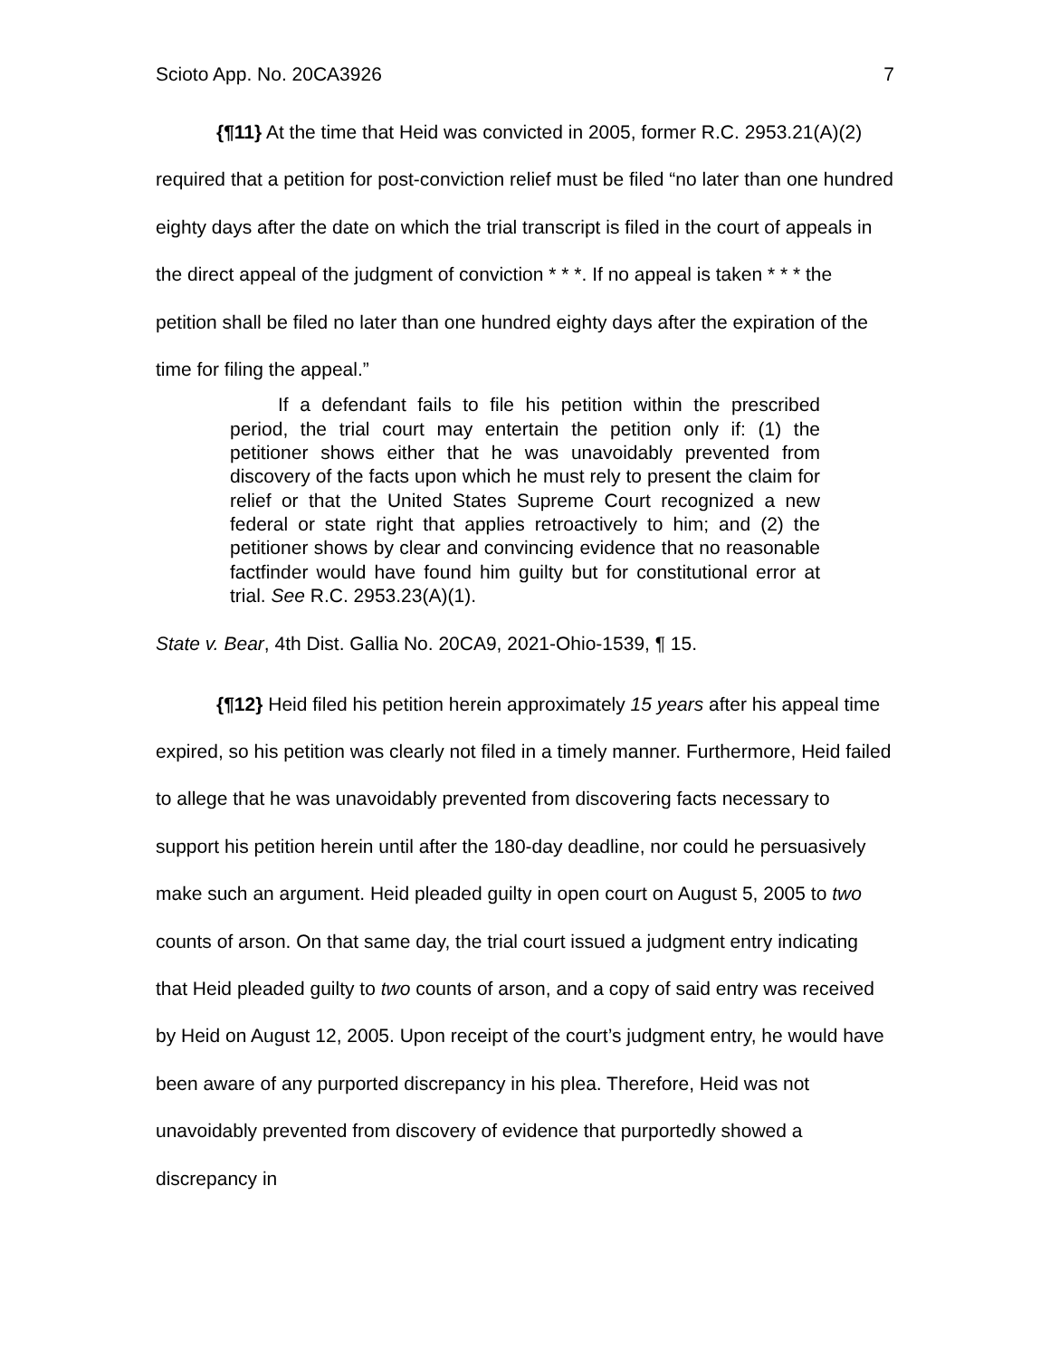Scioto App. No. 20CA3926 7
{¶11} At the time that Heid was convicted in 2005, former R.C. 2953.21(A)(2) required that a petition for post-conviction relief must be filed “no later than one hundred eighty days after the date on which the trial transcript is filed in the court of appeals in the direct appeal of the judgment of conviction * * *. If no appeal is taken * * * the petition shall be filed no later than one hundred eighty days after the expiration of the time for filing the appeal.”
If a defendant fails to file his petition within the prescribed period, the trial court may entertain the petition only if: (1) the petitioner shows either that he was unavoidably prevented from discovery of the facts upon which he must rely to present the claim for relief or that the United States Supreme Court recognized a new federal or state right that applies retroactively to him; and (2) the petitioner shows by clear and convincing evidence that no reasonable factfinder would have found him guilty but for constitutional error at trial. See R.C. 2953.23(A)(1).
State v. Bear, 4th Dist. Gallia No. 20CA9, 2021-Ohio-1539, ¶ 15.
{¶12} Heid filed his petition herein approximately 15 years after his appeal time expired, so his petition was clearly not filed in a timely manner. Furthermore, Heid failed to allege that he was unavoidably prevented from discovering facts necessary to support his petition herein until after the 180-day deadline, nor could he persuasively make such an argument. Heid pleaded guilty in open court on August 5, 2005 to two counts of arson. On that same day, the trial court issued a judgment entry indicating that Heid pleaded guilty to two counts of arson, and a copy of said entry was received by Heid on August 12, 2005. Upon receipt of the court’s judgment entry, he would have been aware of any purported discrepancy in his plea. Therefore, Heid was not unavoidably prevented from discovery of evidence that purportedly showed a discrepancy in